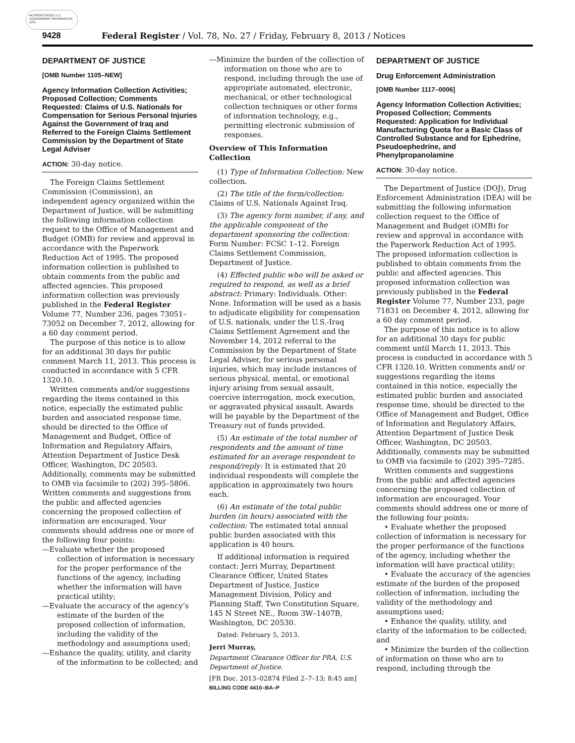AUTHENTICATED U.S. GOVERNMENT INFORMATION GPO
9428 Federal Register / Vol. 78, No. 27 / Friday, February 8, 2013 / Notices
DEPARTMENT OF JUSTICE
[OMB Number 1105–NEW]
Agency Information Collection Activities; Proposed Collection; Comments Requested: Claims of U.S. Nationals for Compensation for Serious Personal Injuries Against the Government of Iraq and Referred to the Foreign Claims Settlement Commission by the Department of State Legal Adviser
ACTION: 30-day notice.
The Foreign Claims Settlement Commission (Commission), an independent agency organized within the Department of Justice, will be submitting the following information collection request to the Office of Management and Budget (OMB) for review and approval in accordance with the Paperwork Reduction Act of 1995. The proposed information collection is published to obtain comments from the public and affected agencies. This proposed information collection was previously published in the Federal Register Volume 77, Number 236, pages 73051–73052 on December 7, 2012, allowing for a 60 day comment period.
The purpose of this notice is to allow for an additional 30 days for public comment March 11, 2013. This process is conducted in accordance with 5 CFR 1320.10.
Written comments and/or suggestions regarding the items contained in this notice, especially the estimated public burden and associated response time, should be directed to the Office of Management and Budget, Office of Information and Regulatory Affairs, Attention Department of Justice Desk Officer, Washington, DC 20503. Additionally, comments may be submitted to OMB via facsimile to (202) 395–5806. Written comments and suggestions from the public and affected agencies concerning the proposed collection of information are encouraged. Your comments should address one or more of the following four points:
—Evaluate whether the proposed collection of information is necessary for the proper performance of the functions of the agency, including whether the information will have practical utility;
—Evaluate the accuracy of the agency’s estimate of the burden of the proposed collection of information, including the validity of the methodology and assumptions used;
—Enhance the quality, utility, and clarity of the information to be collected; and
—Minimize the burden of the collection of information on those who are to respond, including through the use of appropriate automated, electronic, mechanical, or other technological collection techniques or other forms of information technology, e.g., permitting electronic submission of responses.
Overview of This Information Collection
(1) Type of Information Collection: New collection.
(2) The title of the form/collection: Claims of U.S. Nationals Against Iraq.
(3) The agency form number, if any, and the applicable component of the department sponsoring the collection: Form Number: FCSC 1–12. Foreign Claims Settlement Commission, Department of Justice.
(4) Effected public who will be asked or required to respond, as well as a brief abstract: Primary: Individuals. Other: None. Information will be used as a basis to adjudicate eligibility for compensation of U.S. nationals, under the U.S.-Iraq Claims Settlement Agreement and the November 14, 2012 referral to the Commission by the Department of State Legal Adviser, for serious personal injuries, which may include instances of serious physical, mental, or emotional injury arising from sexual assault, coercive interrogation, mock execution, or aggravated physical assault. Awards will be payable by the Department of the Treasury out of funds provided.
(5) An estimate of the total number of respondents and the amount of time estimated for an average respondent to respond/reply: It is estimated that 20 individual respondents will complete the application in approximately two hours each.
(6) An estimate of the total public burden (in hours) associated with the collection: The estimated total annual public burden associated with this application is 40 hours.
If additional information is required contact: Jerri Murray, Department Clearance Officer, United States Department of Justice, Justice Management Division, Policy and Planning Staff, Two Constitution Square, 145 N Street NE., Room 3W–1407B, Washington, DC 20530.
Dated: February 5, 2013.
Jerri Murray,
Department Clearance Officer for PRA, U.S. Department of Justice.
[FR Doc. 2013–02874 Filed 2–7–13; 8:45 am]
BILLING CODE 4410–BA–P
DEPARTMENT OF JUSTICE
Drug Enforcement Administration
[OMB Number 1117–0006]
Agency Information Collection Activities; Proposed Collection; Comments Requested: Application for Individual Manufacturing Quota for a Basic Class of Controlled Substance and for Ephedrine, Pseudoephedrine, and Phenylpropanolamine
ACTION: 30-day notice.
The Department of Justice (DOJ), Drug Enforcement Administration (DEA) will be submitting the following information collection request to the Office of Management and Budget (OMB) for review and approval in accordance with the Paperwork Reduction Act of 1995. The proposed information collection is published to obtain comments from the public and affected agencies. This proposed information collection was previously published in the Federal Register Volume 77, Number 233, page 71831 on December 4, 2012, allowing for a 60 day comment period.
The purpose of this notice is to allow for an additional 30 days for public comment until March 11, 2013. This process is conducted in accordance with 5 CFR 1320.10. Written comments and/ or suggestions regarding the items contained in this notice, especially the estimated public burden and associated response time, should be directed to the Office of Management and Budget, Office of Information and Regulatory Affairs, Attention Department of Justice Desk Officer, Washington, DC 20503. Additionally, comments may be submitted to OMB via facsimile to (202) 395–7285.
Written comments and suggestions from the public and affected agencies concerning the proposed collection of information are encouraged. Your comments should address one or more of the following four points:
• Evaluate whether the proposed collection of information is necessary for the proper performance of the functions of the agency, including whether the information will have practical utility;
• Evaluate the accuracy of the agencies estimate of the burden of the proposed collection of information, including the validity of the methodology and assumptions used;
• Enhance the quality, utility, and clarity of the information to be collected; and
• Minimize the burden of the collection of information on those who are to respond, including through the